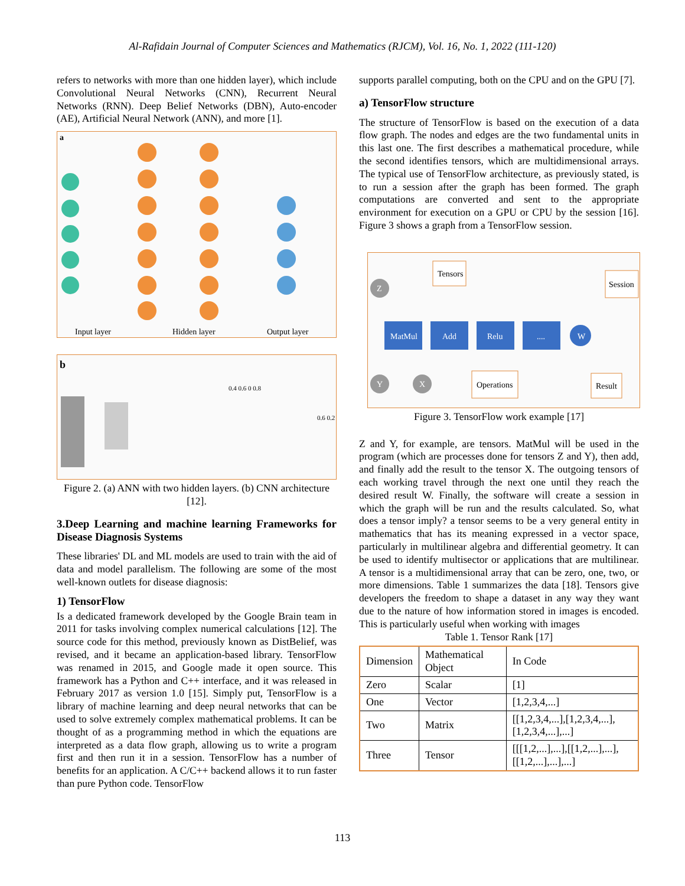Al-Rafidain Journal of Computer Sciences and Mathematics (RJCM), Vol. 16, No. 1, 2022 (111-120)
refers to networks with more than one hidden layer), which include Convolutional Neural Networks (CNN), Recurrent Neural Networks (RNN). Deep Belief Networks (DBN), Auto-encoder (AE), Artificial Neural Network (ANN), and more [1].
a
Input layer
Hidden layer
Output layer
b
0.4 0.6 0 0.8
0.6 0.2
Figure 2. (a) ANN with two hidden layers. (b) CNN architecture [12].
3.Deep Learning and machine learning Frameworks for Disease Diagnosis Systems
These libraries' DL and ML models are used to train with the aid of data and model parallelism. The following are some of the most well-known outlets for disease diagnosis:
1) TensorFlow
Is a dedicated framework developed by the Google Brain team in 2011 for tasks involving complex numerical calculations [12]. The source code for this method, previously known as DistBelief, was revised, and it became an application-based library. TensorFlow was renamed in 2015, and Google made it open source. This framework has a Python and C++ interface, and it was released in February 2017 as version 1.0 [15]. Simply put, TensorFlow is a library of machine learning and deep neural networks that can be used to solve extremely complex mathematical problems. It can be thought of as a programming method in which the equations are interpreted as a data flow graph, allowing us to write a program first and then run it in a session. TensorFlow has a number of benefits for an application. A C/C++ backend allows it to run faster than pure Python code. TensorFlow
supports parallel computing, both on the CPU and on the GPU [7].
a) TensorFlow structure
The structure of TensorFlow is based on the execution of a data flow graph. The nodes and edges are the two fundamental units in this last one. The first describes a mathematical procedure, while the second identifies tensors, which are multidimensional arrays. The typical use of TensorFlow architecture, as previously stated, is to run a session after the graph has been formed. The graph computations are converted and sent to the appropriate environment for execution on a GPU or CPU by the session [16]. Figure 3 shows a graph from a TensorFlow session.
Z
Tensors
Session
MatMul
Add
Relu
....
W
Y
X
Operations
Result
Figure 3. TensorFlow work example [17]
Z and Y, for example, are tensors. MatMul will be used in the program (which are processes done for tensors Z and Y), then add, and finally add the result to the tensor X. The outgoing tensors of each working travel through the next one until they reach the desired result W. Finally, the software will create a session in which the graph will be run and the results calculated. So, what does a tensor imply? a tensor seems to be a very general entity in mathematics that has its meaning expressed in a vector space, particularly in multilinear algebra and differential geometry. It can be used to identify multisector or applications that are multilinear. A tensor is a multidimensional array that can be zero, one, two, or more dimensions. Table 1 summarizes the data [18]. Tensors give developers the freedom to shape a dataset in any way they want due to the nature of how information stored in images is encoded. This is particularly useful when working with images
Table 1. Tensor Rank [17]
| Dimension | Mathematical Object | In Code |
| Zero | Scalar | [1] |
| One | Vector | [1,2,3,4,...] |
| Two | Matrix | [[1,2,3,4,...],[1,2,3,4,...],[1,2,3,4,...],...] |
| Three | Tensor | [[[1,2,...],...],[[1,2,...],...],[[1,2,...],...],...] |
113